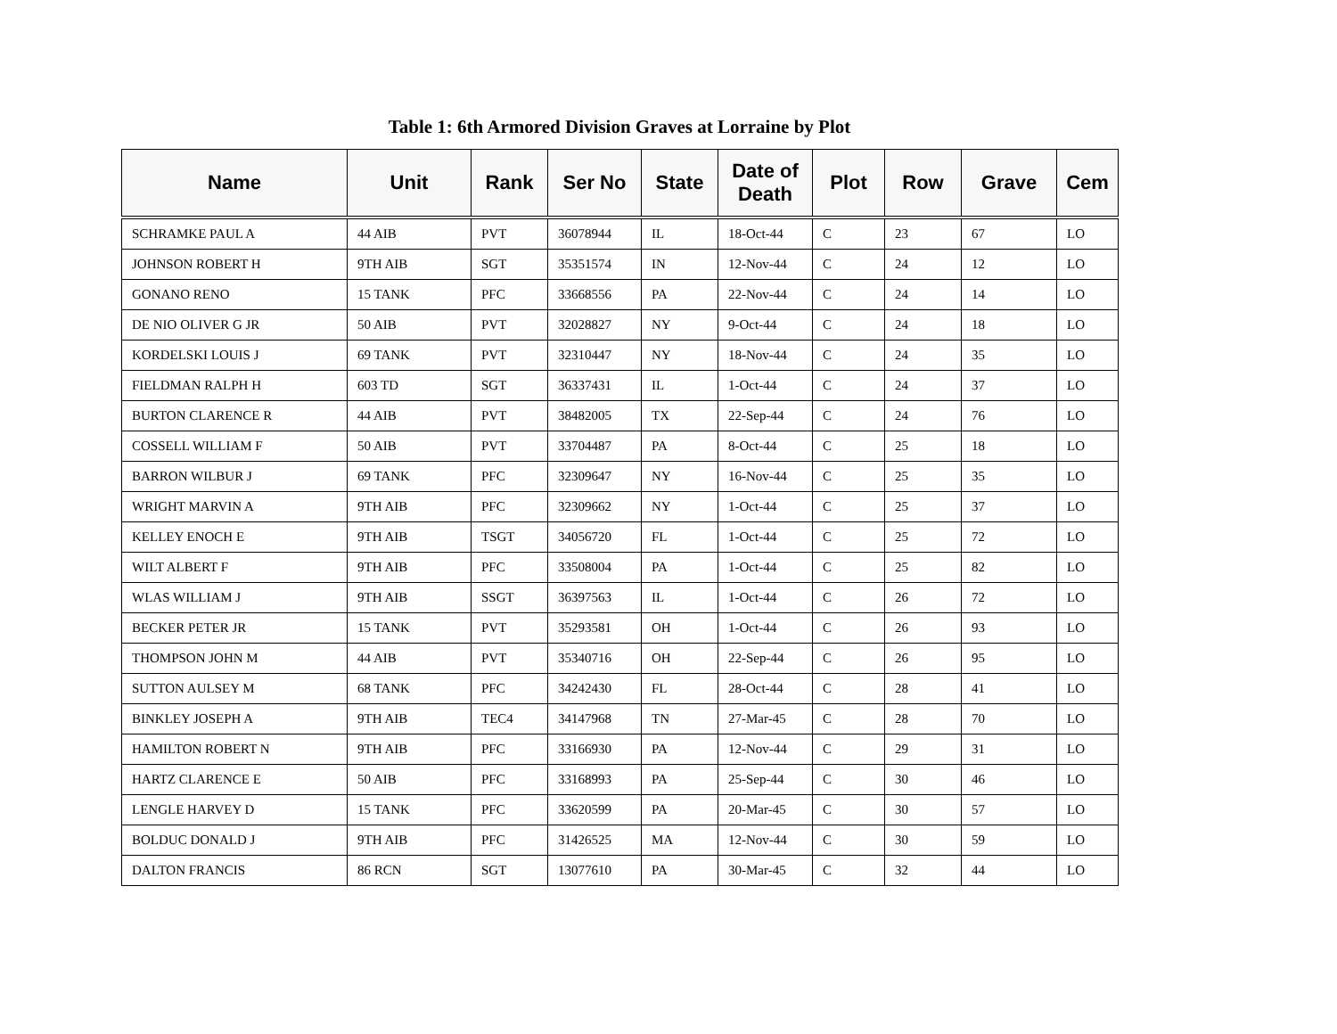Table 1: 6th Armored Division Graves at Lorraine by Plot
| Name | Unit | Rank | Ser No | State | Date of Death | Plot | Row | Grave | Cem |
| --- | --- | --- | --- | --- | --- | --- | --- | --- | --- |
| SCHRAMKE PAUL A | 44 AIB | PVT | 36078944 | IL | 18-Oct-44 | C | 23 | 67 | LO |
| JOHNSON ROBERT H | 9TH AIB | SGT | 35351574 | IN | 12-Nov-44 | C | 24 | 12 | LO |
| GONANO RENO | 15 TANK | PFC | 33668556 | PA | 22-Nov-44 | C | 24 | 14 | LO |
| DE NIO OLIVER G JR | 50 AIB | PVT | 32028827 | NY | 9-Oct-44 | C | 24 | 18 | LO |
| KORDELSKI LOUIS J | 69 TANK | PVT | 32310447 | NY | 18-Nov-44 | C | 24 | 35 | LO |
| FIELDMAN RALPH H | 603 TD | SGT | 36337431 | IL | 1-Oct-44 | C | 24 | 37 | LO |
| BURTON CLARENCE R | 44 AIB | PVT | 38482005 | TX | 22-Sep-44 | C | 24 | 76 | LO |
| COSSELL WILLIAM F | 50 AIB | PVT | 33704487 | PA | 8-Oct-44 | C | 25 | 18 | LO |
| BARRON WILBUR J | 69 TANK | PFC | 32309647 | NY | 16-Nov-44 | C | 25 | 35 | LO |
| WRIGHT MARVIN A | 9TH AIB | PFC | 32309662 | NY | 1-Oct-44 | C | 25 | 37 | LO |
| KELLEY ENOCH E | 9TH AIB | TSGT | 34056720 | FL | 1-Oct-44 | C | 25 | 72 | LO |
| WILT ALBERT F | 9TH AIB | PFC | 33508004 | PA | 1-Oct-44 | C | 25 | 82 | LO |
| WLAS WILLIAM J | 9TH AIB | SSGT | 36397563 | IL | 1-Oct-44 | C | 26 | 72 | LO |
| BECKER PETER JR | 15 TANK | PVT | 35293581 | OH | 1-Oct-44 | C | 26 | 93 | LO |
| THOMPSON JOHN M | 44 AIB | PVT | 35340716 | OH | 22-Sep-44 | C | 26 | 95 | LO |
| SUTTON AULSEY M | 68 TANK | PFC | 34242430 | FL | 28-Oct-44 | C | 28 | 41 | LO |
| BINKLEY JOSEPH A | 9TH AIB | TEC4 | 34147968 | TN | 27-Mar-45 | C | 28 | 70 | LO |
| HAMILTON ROBERT N | 9TH AIB | PFC | 33166930 | PA | 12-Nov-44 | C | 29 | 31 | LO |
| HARTZ CLARENCE E | 50 AIB | PFC | 33168993 | PA | 25-Sep-44 | C | 30 | 46 | LO |
| LENGLE HARVEY D | 15 TANK | PFC | 33620599 | PA | 20-Mar-45 | C | 30 | 57 | LO |
| BOLDUC DONALD J | 9TH AIB | PFC | 31426525 | MA | 12-Nov-44 | C | 30 | 59 | LO |
| DALTON FRANCIS | 86 RCN | SGT | 13077610 | PA | 30-Mar-45 | C | 32 | 44 | LO |